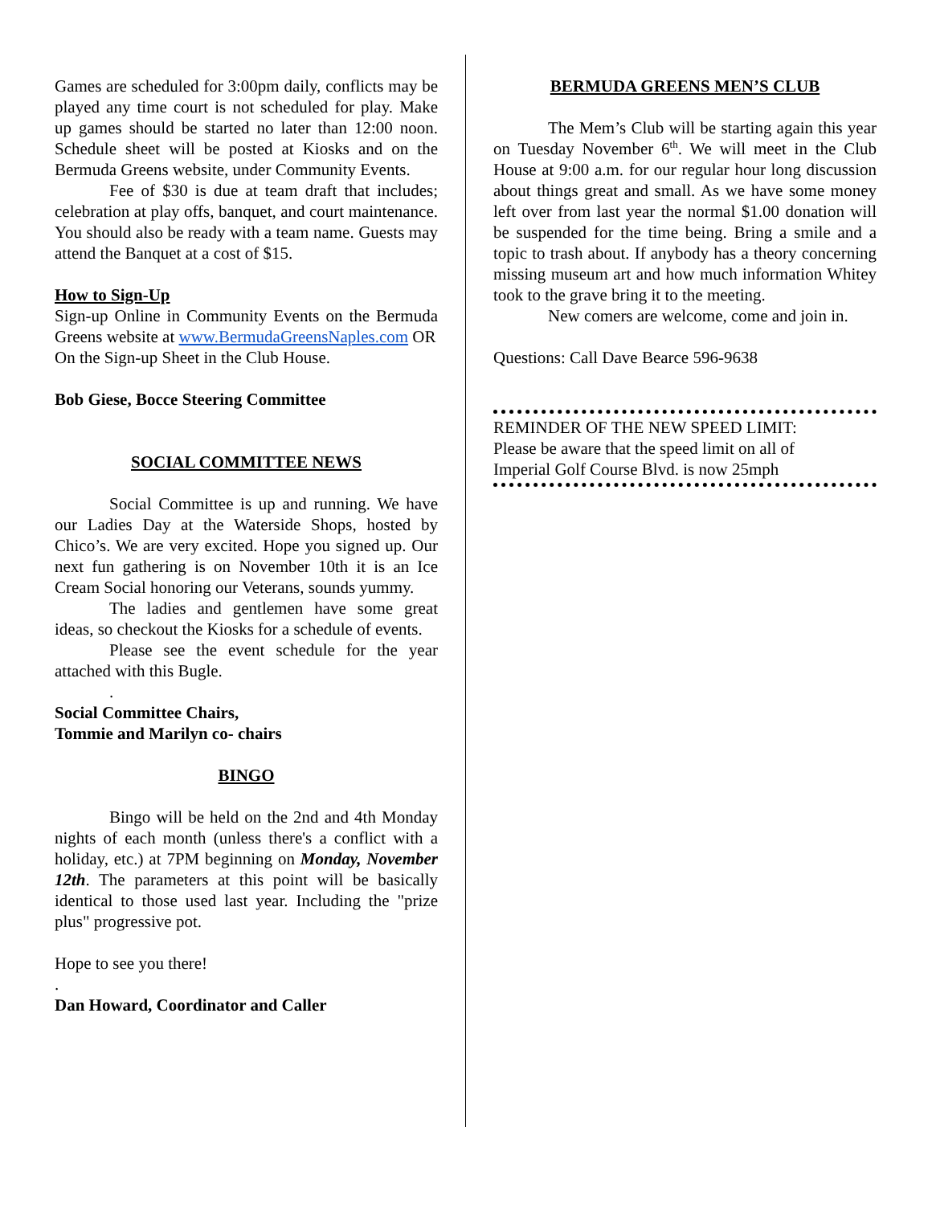Games are scheduled for 3:00pm daily, conflicts may be played any time court is not scheduled for play. Make up games should be started no later than 12:00 noon. Schedule sheet will be posted at Kiosks and on the Bermuda Greens website, under Community Events.
Fee of $30 is due at team draft that includes; celebration at play offs, banquet, and court maintenance. You should also be ready with a team name. Guests may attend the Banquet at a cost of $15.
How to Sign-Up
Sign-up Online in Community Events on the Bermuda Greens website at www.BermudaGreensNaples.com OR
On the Sign-up Sheet in the Club House.
Bob Giese, Bocce Steering Committee
SOCIAL COMMITTEE NEWS
Social Committee is up and running. We have our Ladies Day at the Waterside Shops, hosted by Chico’s. We are very excited. Hope you signed up. Our next fun gathering is on November 10th it is an Ice Cream Social honoring our Veterans, sounds yummy.
The ladies and gentlemen have some great ideas, so checkout the Kiosks for a schedule of events.
Please see the event schedule for the year attached with this Bugle.
.
Social Committee Chairs,
Tommie and Marilyn co- chairs
BINGO
Bingo will be held on the 2nd and 4th Monday nights of each month (unless there's a conflict with a holiday, etc.) at 7PM beginning on Monday, November 12th. The parameters at this point will be basically identical to those used last year. Including the "prize plus" progressive pot.
Hope to see you there!
.
Dan Howard, Coordinator and Caller
BERMUDA GREENS MEN’S CLUB
The Mem’s Club will be starting again this year on Tuesday November 6<sup>th</sup>. We will meet in the Club House at 9:00 a.m. for our regular hour long discussion about things great and small. As we have some money left over from last year the normal $1.00 donation will be suspended for the time being. Bring a smile and a topic to trash about. If anybody has a theory concerning missing museum art and how much information Whitey took to the grave bring it to the meeting.
New comers are welcome, come and join in.
Questions: Call Dave Bearce 596-9638
REMINDER OF THE NEW SPEED LIMIT:
Please be aware that the speed limit on all of
Imperial Golf Course Blvd. is now 25mph